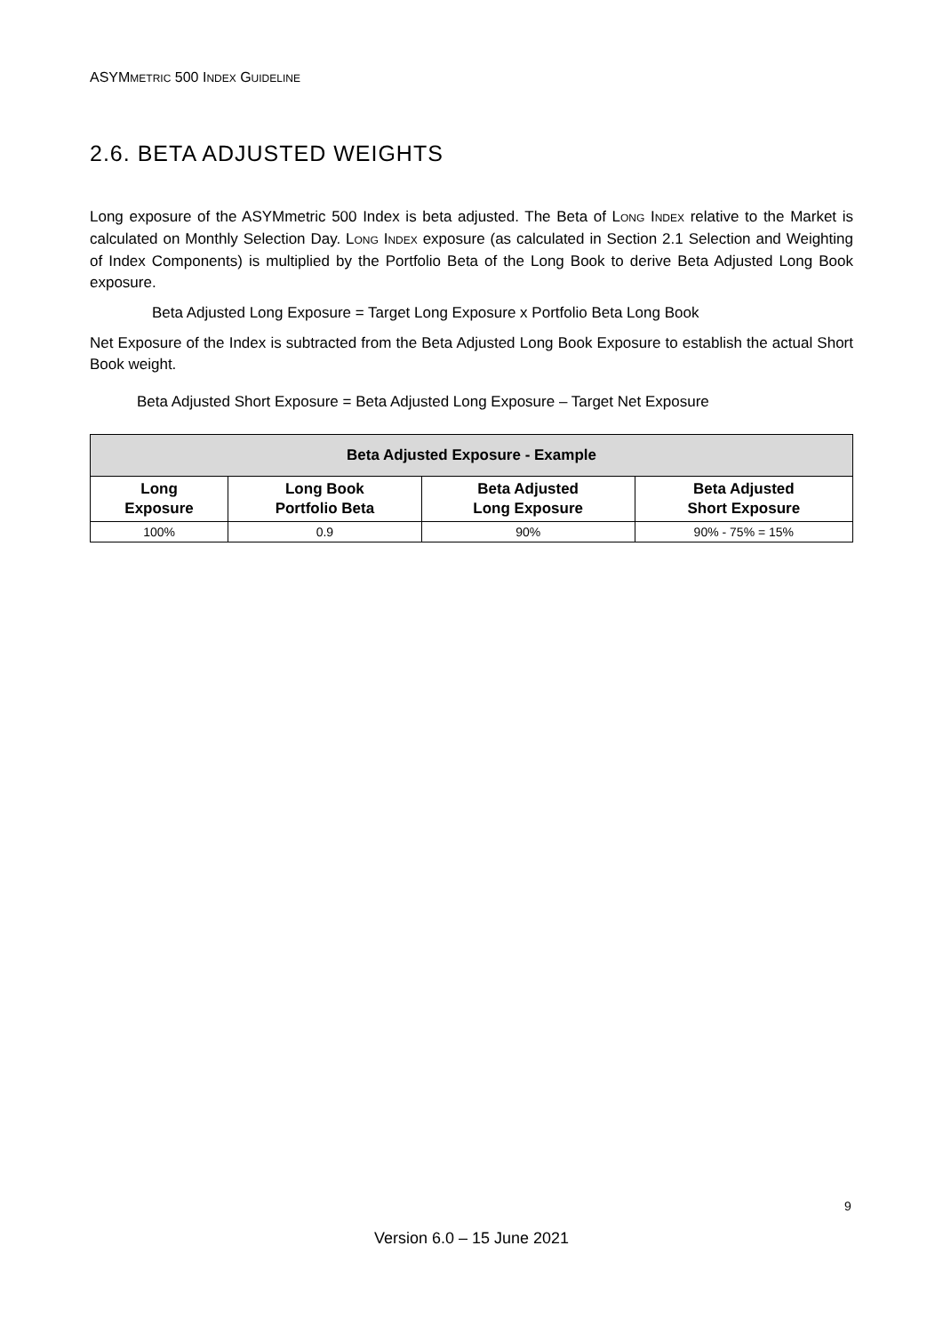ASYMMETRIC 500 INDEX GUIDELINE
2.6. BETA ADJUSTED WEIGHTS
Long exposure of the ASYMmetric 500 Index is beta adjusted. The Beta of LONG INDEX relative to the Market is calculated on Monthly Selection Day. LONG INDEX exposure (as calculated in Section 2.1 Selection and Weighting of Index Components) is multiplied by the Portfolio Beta of the Long Book to derive Beta Adjusted Long Book exposure.
Beta Adjusted Long Exposure = Target Long Exposure x Portfolio Beta Long Book
Net Exposure of the Index is subtracted from the Beta Adjusted Long Book Exposure to establish the actual Short Book weight.
Beta Adjusted Short Exposure = Beta Adjusted Long Exposure – Target Net Exposure
| Beta Adjusted Exposure - Example | | | |
| --- | --- | --- | --- |
| Long Exposure | Long Book Portfolio Beta | Beta Adjusted Long Exposure | Beta Adjusted Short Exposure |
| 100% | 0.9 | 90% | 90% - 75% = 15% |
9
Version 6.0 – 15 June 2021